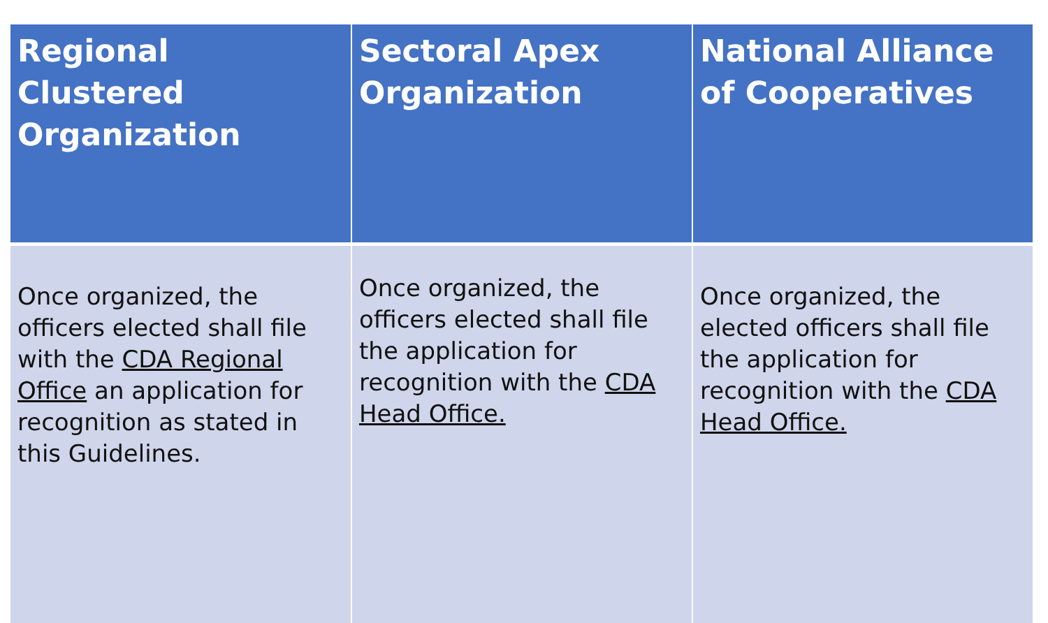| Regional Clustered Organization | Sectoral Apex Organization | National Alliance of Cooperatives |
| --- | --- | --- |
| Once organized, the officers elected shall file with the CDA Regional Office an application for recognition as stated in this Guidelines. | Once organized, the officers elected shall file the application for recognition with the CDA Head Office. | Once organized, the elected officers shall file the application for recognition with the CDA Head Office. |